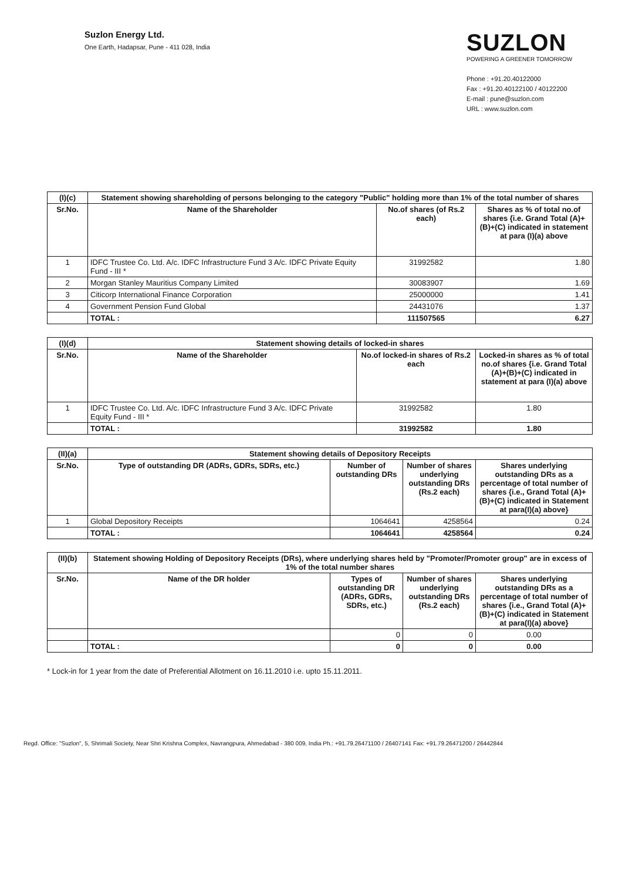Suzlon Energy Ltd.
One Earth, Hadapsar, Pune - 411 028, India
SUZLON
POWERING A GREENER TOMORROW
Phone : +91.20.40122000
Fax : +91.20.40122100 / 40122200
E-mail : pune@suzlon.com
URL : www.suzlon.com
| (I)(c) | Statement showing shareholding of persons belonging to the category "Public" holding more than 1% of the total number of shares | | |
| --- | --- | --- | --- |
| Sr.No. | Name of the Shareholder | No.of shares (of Rs.2 each) | Shares as % of total no.of shares {i.e. Grand Total (A)+(B)+(C) indicated in statement at para (I)(a) above |
| 1 | IDFC Trustee Co. Ltd. A/c. IDFC Infrastructure Fund 3 A/c. IDFC Private Equity Fund - III * | 31992582 | 1.80 |
| 2 | Morgan Stanley Mauritius Company Limited | 30083907 | 1.69 |
| 3 | Citicorp International Finance Corporation | 25000000 | 1.41 |
| 4 | Government Pension Fund Global | 24431076 | 1.37 |
| | TOTAL : | 111507565 | 6.27 |
| (I)(d) | Statement showing details of locked-in shares | | |
| --- | --- | --- | --- |
| Sr.No. | Name of the Shareholder | No.of locked-in shares of Rs.2 each | Locked-in shares as % of total no.of shares {i.e. Grand Total (A)+(B)+(C) indicated in statement at para (I)(a) above |
| 1 | IDFC Trustee Co. Ltd. A/c. IDFC Infrastructure Fund 3 A/c. IDFC Private Equity Fund - III * | 31992582 | 1.80 |
| | TOTAL : | 31992582 | 1.80 |
| (II)(a) | Statement showing details of Depository Receipts | | | |
| --- | --- | --- | --- | --- |
| Sr.No. | Type of outstanding DR (ADRs, GDRs, SDRs, etc.) | Number of outstanding DRs | Number of shares underlying outstanding DRs (Rs.2 each) | Shares underlying outstanding DRs as a percentage of total number of shares {i.e., Grand Total (A)+(B)+(C) indicated in Statement at para(I)(a) above} |
| 1 | Global Depository Receipts | 1064641 | 4258564 | 0.24 |
| | TOTAL : | 1064641 | 4258564 | 0.24 |
| (II)(b) | Statement showing Holding of Depository Receipts (DRs), where underlying shares held by "Promoter/Promoter group" are in excess of 1% of the total number shares | | | |
| --- | --- | --- | --- | --- |
| Sr.No. | Name of the DR holder | Types of outstanding DR (ADRs, GDRs, SDRs, etc.) | Number of shares underlying outstanding DRs (Rs.2 each) | Shares underlying outstanding DRs as a percentage of total number of shares {i.e., Grand Total (A)+(B)+(C) indicated in Statement at para(I)(a) above} |
| | | 0 | 0 | 0.00 |
| | TOTAL : | 0 | 0 | 0.00 |
* Lock-in for 1 year from the date of Preferential Allotment on 16.11.2010 i.e. upto 15.11.2011.
Regd. Office: "Suzlon", 5, Shrimali Society, Near Shri Krishna Complex, Navrangpura, Ahmedabad - 380 009, India Ph.: +91.79.26471100 / 26407141 Fax: +91.79.26471200 / 26442844